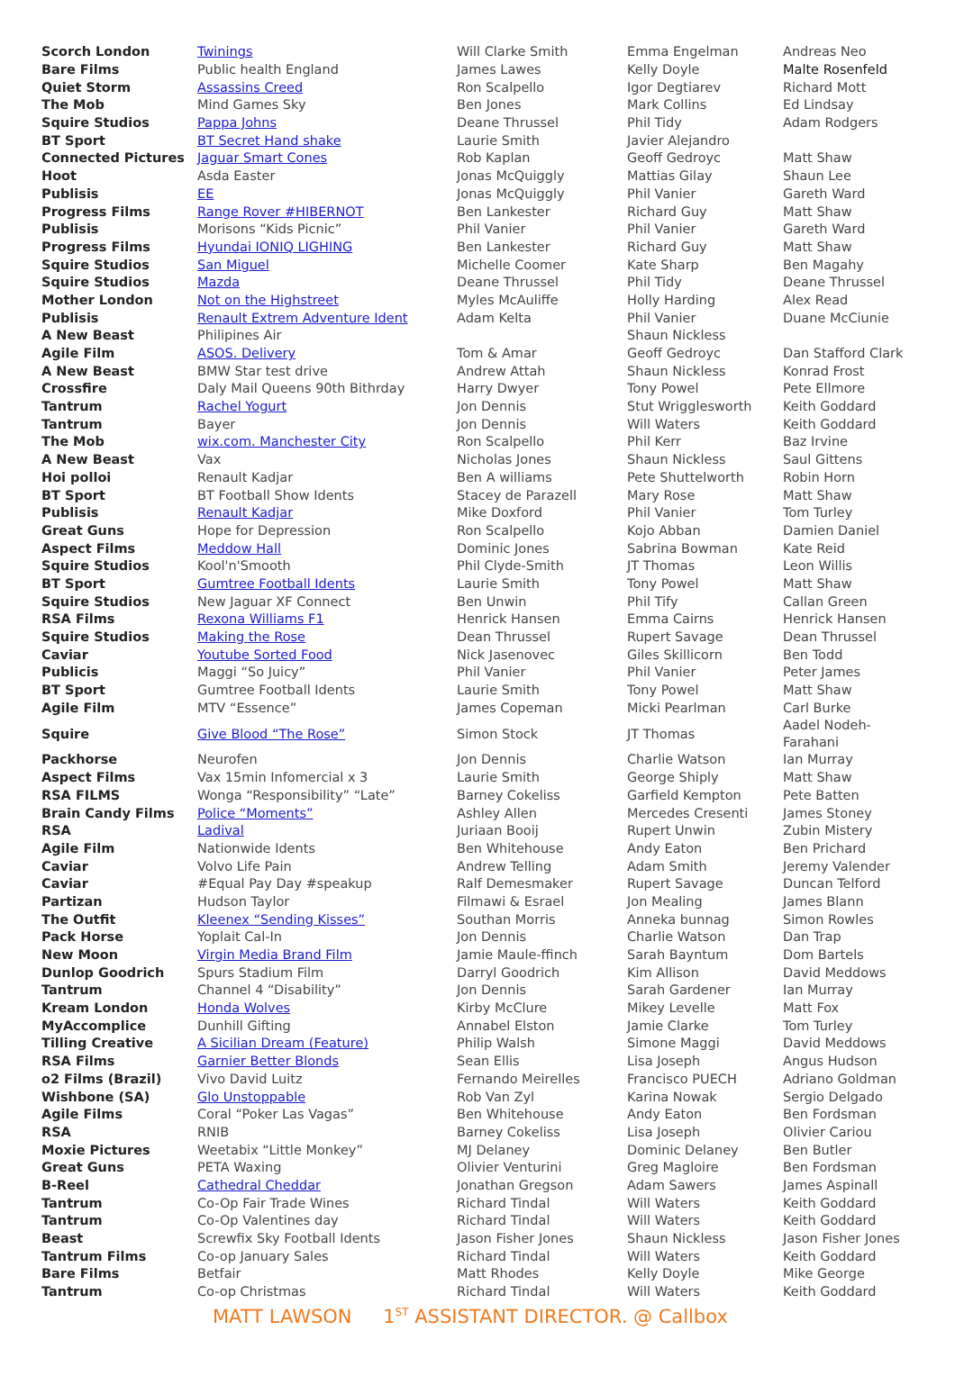| Scorch London | Twinings | Will Clarke Smith | Emma Engelman | Andreas Neo |
| Bare Films | Public health England | James Lawes | Kelly Doyle | Malte Rosenfeld |
| Quiet Storm | Assassins Creed | Ron Scalpello | Igor Degtiarev | Richard Mott |
| The Mob | Mind Games Sky | Ben Jones | Mark Collins | Ed Lindsay |
| Squire Studios | Pappa Johns | Deane Thrussel | Phil Tidy | Adam Rodgers |
| BT Sport | BT Secret Hand shake | Laurie Smith | Javier Alejandro | |
| Connected Pictures | Jaguar Smart Cones | Rob Kaplan | Geoff Gedroyc | Matt Shaw |
| Hoot | Asda Easter | Jonas McQuiggly | Mattias Gilay | Shaun Lee |
| Publisis | EE | Jonas McQuiggly | Phil Vanier | Gareth Ward |
| Progress Films | Range Rover #HIBERNOT | Ben Lankester | Richard Guy | Matt Shaw |
| Publisis | Morisons “Kids Picnic” | Phil Vanier | Phil Vanier | Gareth Ward |
| Progress Films | Hyundai IONIQ LIGHING | Ben Lankester | Richard Guy | Matt Shaw |
| Squire Studios | San Miguel | Michelle Coomer | Kate Sharp | Ben Magahy |
| Squire Studios | Mazda | Deane Thrussel | Phil Tidy | Deane Thrussel |
| Mother London | Not on the Highstreet | Myles McAuliffe | Holly Harding | Alex Read |
| Publisis | Renault Extrem Adventure Ident | Adam Kelta | Phil Vanier | Duane McCiunie |
| A New Beast | Philipines Air | | Shaun Nickless | |
| Agile Film | ASOS. Delivery | Tom & Amar | Geoff Gedroyc | Dan Stafford Clark |
| A New Beast | BMW Star test drive | Andrew Attah | Shaun Nickless | Konrad Frost |
| Crossfire | Daly Mail Queens 90th Bithrday | Harry Dwyer | Tony Powel | Pete Ellmore |
| Tantrum | Rachel Yogurt | Jon Dennis | Stut Wrigglesworth | Keith Goddard |
| Tantrum | Bayer | Jon Dennis | Will Waters | Keith Goddard |
| The Mob | wix.com. Manchester City | Ron Scalpello | Phil Kerr | Baz Irvine |
| A New Beast | Vax | Nicholas Jones | Shaun Nickless | Saul Gittens |
| Hoi polloi | Renault Kadjar | Ben A williams | Pete Shuttelworth | Robin Horn |
| BT Sport | BT Football Show Idents | Stacey de Parazell | Mary Rose | Matt Shaw |
| Publisis | Renault Kadjar | Mike Doxford | Phil Vanier | Tom Turley |
| Great Guns | Hope for Depression | Ron Scalpello | Kojo Abban | Damien Daniel |
| Aspect Films | Meddow Hall | Dominic Jones | Sabrina Bowman | Kate Reid |
| Squire Studios | Kool'n'Smooth | Phil Clyde-Smith | JT Thomas | Leon Willis |
| BT Sport | Gumtree Football Idents | Laurie Smith | Tony Powel | Matt Shaw |
| Squire Studios | New Jaguar XF Connect | Ben Unwin | Phil Tify | Callan Green |
| RSA Films | Rexona Williams F1 | Henrick Hansen | Emma Cairns | Henrick Hansen |
| Squire Studios | Making the Rose | Dean Thrussel | Rupert Savage | Dean Thrussel |
| Caviar | Youtube Sorted Food | Nick Jasenovec | Giles Skillicorn | Ben Todd |
| Publicis | Maggi “So Juicy” | Phil Vanier | Phil Vanier | Peter James |
| BT Sport | Gumtree Football Idents | Laurie Smith | Tony Powel | Matt Shaw |
| Agile Film | MTV “Essence” | James Copeman | Micki Pearlman | Carl Burke |
| Squire | Give Blood “The Rose” | Simon Stock | JT Thomas | Aadel Nodeh- Farahani |
| Packhorse | Neurofen | Jon Dennis | Charlie Watson | Ian Murray |
| Aspect Films | Vax 15min Infomercial x 3 | Laurie Smith | George Shiply | Matt Shaw |
| RSA FILMS | Wonga “Responsibility” “Late” | Barney Cokeliss | Garfield Kempton | Pete Batten |
| Brain Candy Films | Police “Moments” | Ashley Allen | Mercedes Cresenti | James Stoney |
| RSA | Ladival | Juriaan Booij | Rupert Unwin | Zubin Mistery |
| Agile Film | Nationwide Idents | Ben Whitehouse | Andy Eaton | Ben Prichard |
| Caviar | Volvo Life Pain | Andrew Telling | Adam Smith | Jeremy Valender |
| Caviar | #Equal Pay Day #speakup | Ralf Demesmaker | Rupert Savage | Duncan Telford |
| Partizan | Hudson Taylor | Filmawi & Esrael | Jon Mealing | James Blann |
| The Outfit | Kleenex “Sending Kisses” | Southan Morris | Anneka bunnag | Simon Rowles |
| Pack Horse | Yoplait Cal-In | Jon Dennis | Charlie Watson | Dan Trap |
| New Moon | Virgin Media Brand Film | Jamie Maule-ffinch | Sarah Bayntum | Dom Bartels |
| Dunlop Goodrich | Spurs Stadium Film | Darryl Goodrich | Kim Allison | David Meddows |
| Tantrum | Channel 4 “Disability” | Jon Dennis | Sarah Gardener | Ian Murray |
| Kream London | Honda Wolves | Kirby McClure | Mikey Levelle | Matt Fox |
| MyAccomplice | Dunhill Gifting | Annabel Elston | Jamie Clarke | Tom Turley |
| Tilling Creative | A Sicilian Dream (Feature) | Philip Walsh | Simone Maggi | David Meddows |
| RSA Films | Garnier Better Blonds | Sean Ellis | Lisa Joseph | Angus Hudson |
| o2 Films (Brazil) | Vivo David Luitz | Fernando Meirelles | Francisco PUECH | Adriano Goldman |
| Wishbone (SA) | Glo Unstoppable | Rob Van Zyl | Karina Nowak | Sergio Delgado |
| Agile Films | Coral “Poker Las Vagas” | Ben Whitehouse | Andy Eaton | Ben Fordsman |
| RSA | RNIB | Barney Cokeliss | Lisa Joseph | Olivier Cariou |
| Moxie Pictures | Weetabix “Little Monkey” | MJ Delaney | Dominic Delaney | Ben Butler |
| Great Guns | PETA Waxing | Olivier Venturini | Greg Magloire | Ben Fordsman |
| B-Reel | Cathedral Cheddar | Jonathan Gregson | Adam Sawers | James Aspinall |
| Tantrum | Co-Op Fair Trade Wines | Richard Tindal | Will Waters | Keith Goddard |
| Tantrum | Co-Op Valentines day | Richard Tindal | Will Waters | Keith Goddard |
| Beast | Screwfix Sky Football Idents | Jason Fisher Jones | Shaun Nickless | Jason Fisher Jones |
| Tantrum Films | Co-op January Sales | Richard Tindal | Will Waters | Keith Goddard |
| Bare Films | Betfair | Matt Rhodes | Kelly Doyle | Mike George |
| Tantrum | Co-op Christmas | Richard Tindal | Will Waters | Keith Goddard |
MATT LAWSON 1<sup>ST</sup> ASSISTANT DIRECTOR. @ Callbox